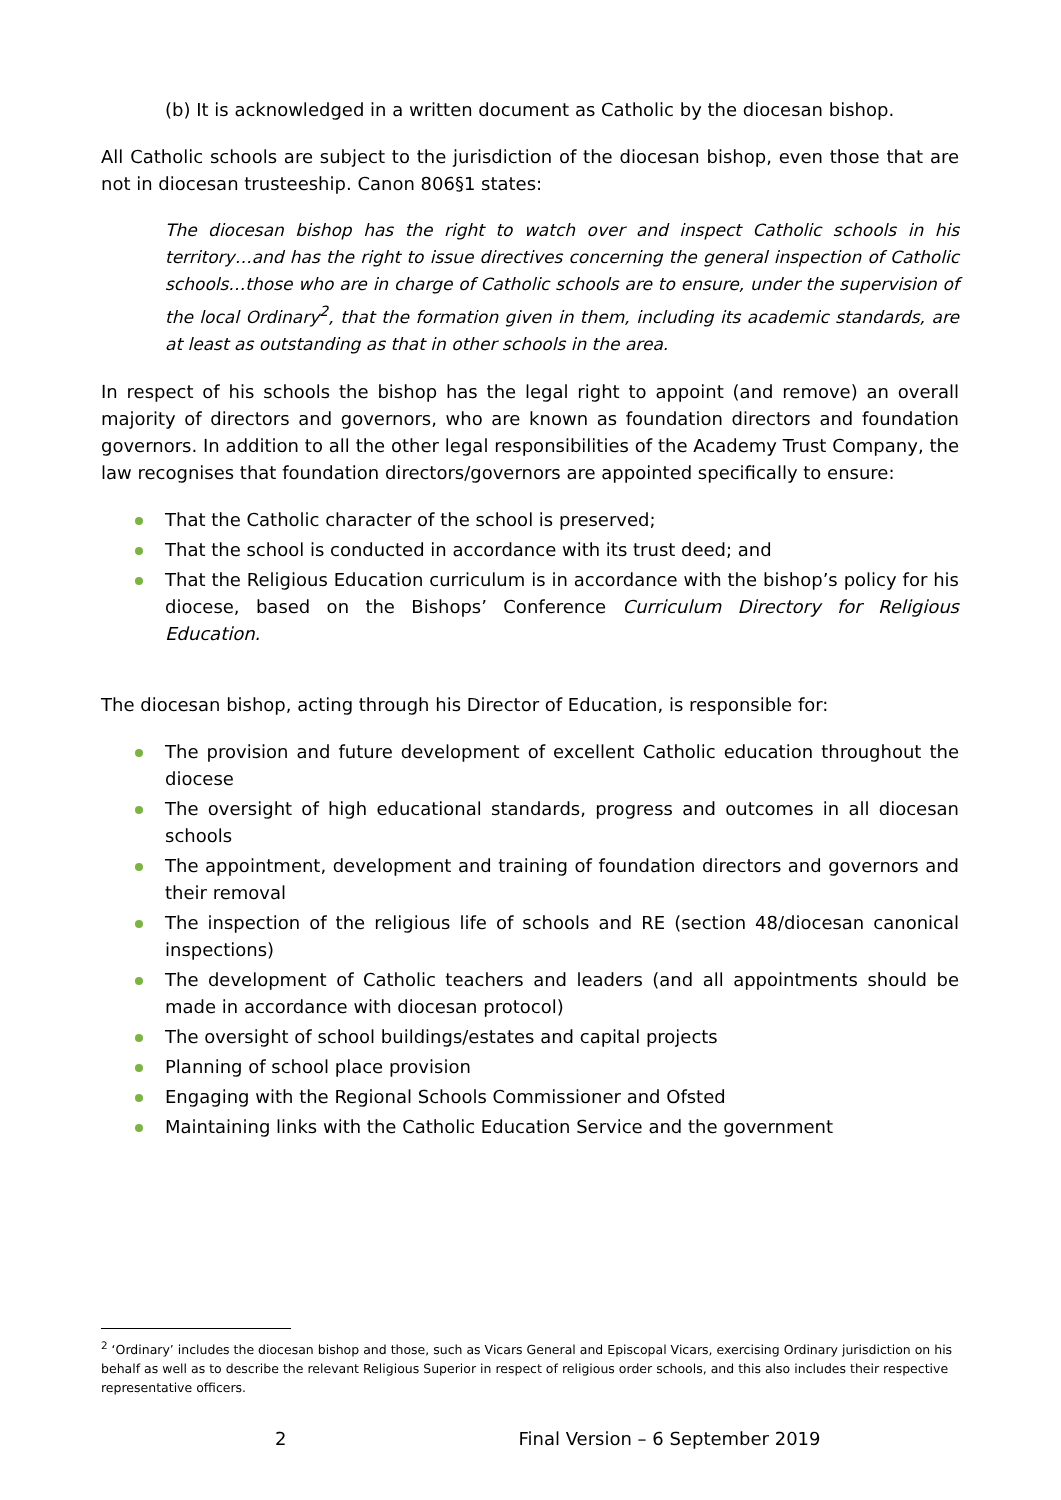(b) It is acknowledged in a written document as Catholic by the diocesan bishop.
All Catholic schools are subject to the jurisdiction of the diocesan bishop, even those that are not in diocesan trusteeship. Canon 806§1 states:
The diocesan bishop has the right to watch over and inspect Catholic schools in his territory…and has the right to issue directives concerning the general inspection of Catholic schools…those who are in charge of Catholic schools are to ensure, under the supervision of the local Ordinary<sup>2</sup>, that the formation given in them, including its academic standards, are at least as outstanding as that in other schools in the area.
In respect of his schools the bishop has the legal right to appoint (and remove) an overall majority of directors and governors, who are known as foundation directors and foundation governors. In addition to all the other legal responsibilities of the Academy Trust Company, the law recognises that foundation directors/governors are appointed specifically to ensure:
That the Catholic character of the school is preserved;
That the school is conducted in accordance with its trust deed; and
That the Religious Education curriculum is in accordance with the bishop’s policy for his diocese, based on the Bishops’ Conference Curriculum Directory for Religious Education.
The diocesan bishop, acting through his Director of Education, is responsible for:
The provision and future development of excellent Catholic education throughout the diocese
The oversight of high educational standards, progress and outcomes in all diocesan schools
The appointment, development and training of foundation directors and governors and their removal
The inspection of the religious life of schools and RE (section 48/diocesan canonical inspections)
The development of Catholic teachers and leaders (and all appointments should be made in accordance with diocesan protocol)
The oversight of school buildings/estates and capital projects
Planning of school place provision
Engaging with the Regional Schools Commissioner and Ofsted
Maintaining links with the Catholic Education Service and the government
<sup>2</sup> ‘Ordinary’ includes the diocesan bishop and those, such as Vicars General and Episcopal Vicars, exercising Ordinary jurisdiction on his behalf as well as to describe the relevant Religious Superior in respect of religious order schools, and this also includes their respective representative officers.
2 Final Version – 6 September 2019